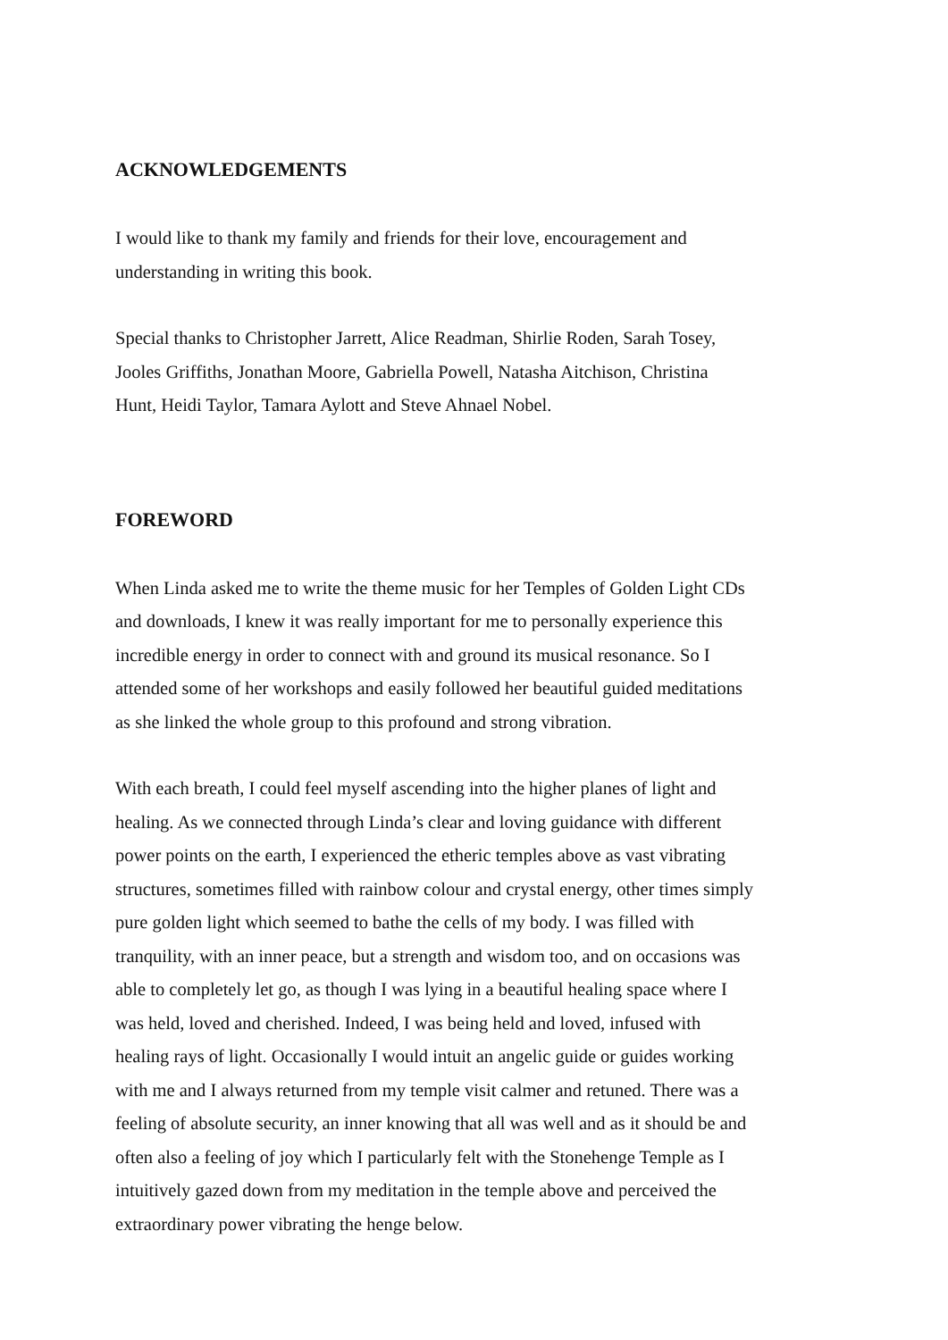ACKNOWLEDGEMENTS
I would like to thank my family and friends for their love, encouragement and
understanding in writing this book.
Special thanks to Christopher Jarrett, Alice Readman, Shirlie Roden, Sarah Tosey,
Jooles Griffiths, Jonathan Moore, Gabriella Powell, Natasha Aitchison, Christina
Hunt, Heidi Taylor, Tamara Aylott and Steve Ahnael Nobel.
FOREWORD
When Linda asked me to write the theme music for her Temples of Golden Light CDs
and downloads, I knew it was really important for me to personally experience this
incredible energy in order to connect with and ground its musical resonance. So I
attended some of her workshops and easily followed her beautiful guided meditations
as she linked the whole group to this profound and strong vibration.
With each breath, I could feel myself ascending into the higher planes of light and
healing. As we connected through Linda’s clear and loving guidance with different
power points on the earth, I experienced the etheric temples above as vast vibrating
structures, sometimes filled with rainbow colour and crystal energy, other times simply
pure golden light which seemed to bathe the cells of my body. I was filled with
tranquility, with an inner peace, but a strength and wisdom too, and on occasions was
able to completely let go, as though I was lying in a beautiful healing space where I
was held, loved and cherished. Indeed, I was being held and loved, infused with
healing rays of light. Occasionally I would intuit an angelic guide or guides working
with me and I always returned from my temple visit calmer and retuned. There was a
feeling of absolute security, an inner knowing that all was well and as it should be and
often also a feeling of joy which I particularly felt with the Stonehenge Temple as I
intuitively gazed down from my meditation in the temple above and perceived the
extraordinary power vibrating the henge below.